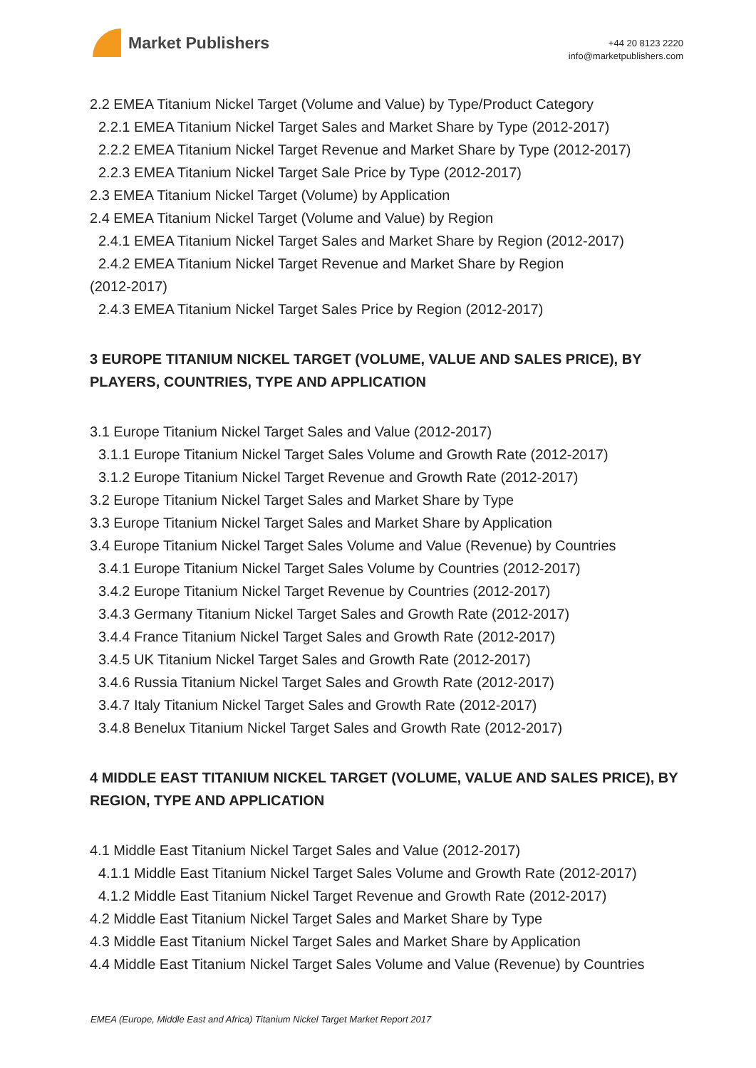Market Publishers
+44 20 8123 2220
info@marketpublishers.com
2.2 EMEA Titanium Nickel Target (Volume and Value) by Type/Product Category
2.2.1 EMEA Titanium Nickel Target Sales and Market Share by Type (2012-2017)
2.2.2 EMEA Titanium Nickel Target Revenue and Market Share by Type (2012-2017)
2.2.3 EMEA Titanium Nickel Target Sale Price by Type (2012-2017)
2.3 EMEA Titanium Nickel Target (Volume) by Application
2.4 EMEA Titanium Nickel Target (Volume and Value) by Region
2.4.1 EMEA Titanium Nickel Target Sales and Market Share by Region (2012-2017)
2.4.2 EMEA Titanium Nickel Target Revenue and Market Share by Region
(2012-2017)
2.4.3 EMEA Titanium Nickel Target Sales Price by Region (2012-2017)
3 EUROPE TITANIUM NICKEL TARGET (VOLUME, VALUE AND SALES PRICE), BY PLAYERS, COUNTRIES, TYPE AND APPLICATION
3.1 Europe Titanium Nickel Target Sales and Value (2012-2017)
3.1.1 Europe Titanium Nickel Target Sales Volume and Growth Rate (2012-2017)
3.1.2 Europe Titanium Nickel Target Revenue and Growth Rate (2012-2017)
3.2 Europe Titanium Nickel Target Sales and Market Share by Type
3.3 Europe Titanium Nickel Target Sales and Market Share by Application
3.4 Europe Titanium Nickel Target Sales Volume and Value (Revenue) by Countries
3.4.1 Europe Titanium Nickel Target Sales Volume by Countries (2012-2017)
3.4.2 Europe Titanium Nickel Target Revenue by Countries (2012-2017)
3.4.3 Germany Titanium Nickel Target Sales and Growth Rate (2012-2017)
3.4.4 France Titanium Nickel Target Sales and Growth Rate (2012-2017)
3.4.5 UK Titanium Nickel Target Sales and Growth Rate (2012-2017)
3.4.6 Russia Titanium Nickel Target Sales and Growth Rate (2012-2017)
3.4.7 Italy Titanium Nickel Target Sales and Growth Rate (2012-2017)
3.4.8 Benelux Titanium Nickel Target Sales and Growth Rate (2012-2017)
4 MIDDLE EAST TITANIUM NICKEL TARGET (VOLUME, VALUE AND SALES PRICE), BY REGION, TYPE AND APPLICATION
4.1 Middle East Titanium Nickel Target Sales and Value (2012-2017)
4.1.1 Middle East Titanium Nickel Target Sales Volume and Growth Rate (2012-2017)
4.1.2 Middle East Titanium Nickel Target Revenue and Growth Rate (2012-2017)
4.2 Middle East Titanium Nickel Target Sales and Market Share by Type
4.3 Middle East Titanium Nickel Target Sales and Market Share by Application
4.4 Middle East Titanium Nickel Target Sales Volume and Value (Revenue) by Countries
EMEA (Europe, Middle East and Africa) Titanium Nickel Target Market Report 2017